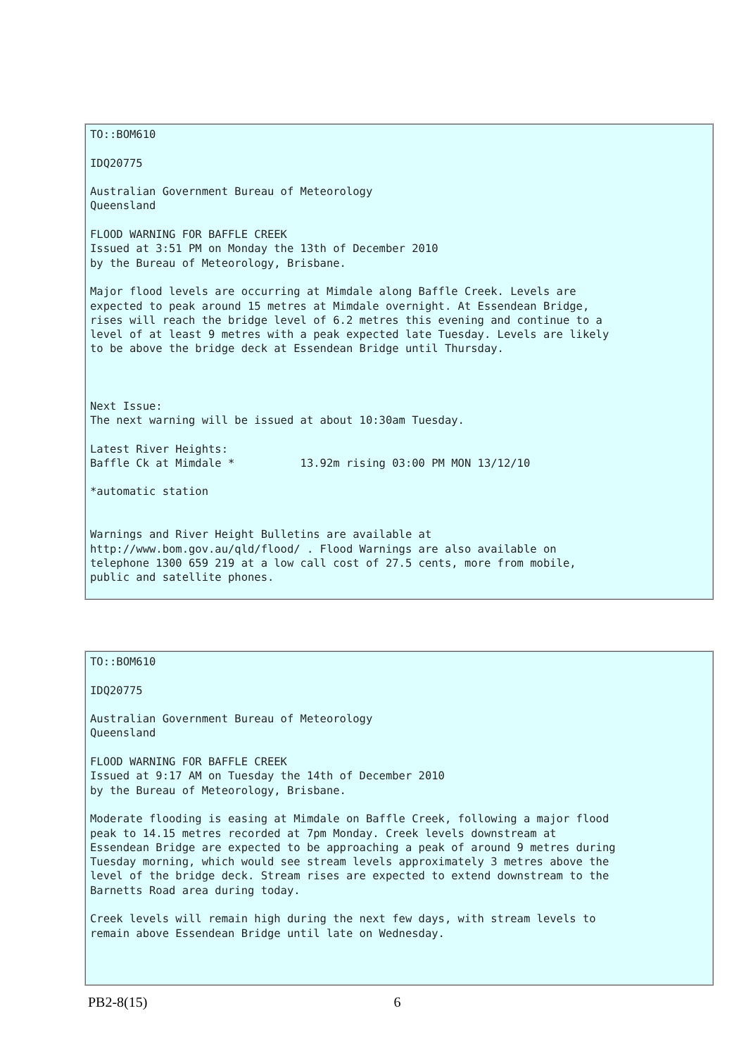TO::BOM610

IDQ20775

Australian Government Bureau of Meteorology
Queensland

FLOOD WARNING FOR BAFFLE CREEK
Issued at 3:51 PM on Monday the 13th of December 2010
by the Bureau of Meteorology, Brisbane.

Major flood levels are occurring at Mimdale along Baffle Creek. Levels are
expected to peak around 15 metres at Mimdale overnight. At Essendean Bridge,
rises will reach the bridge level of 6.2 metres this evening and continue to a
level of at least 9 metres with a peak expected late Tuesday. Levels are likely
to be above the bridge deck at Essendean Bridge until Thursday.



Next Issue:
The next warning will be issued at about 10:30am Tuesday.

Latest River Heights:
Baffle Ck at Mimdale *          13.92m rising 03:00 PM MON 13/12/10

*automatic station


Warnings and River Height Bulletins are available at
http://www.bom.gov.au/qld/flood/ . Flood Warnings are also available on
telephone 1300 659 219 at a low call cost of 27.5 cents, more from mobile,
public and satellite phones.
TO::BOM610

IDQ20775

Australian Government Bureau of Meteorology
Queensland

FLOOD WARNING FOR BAFFLE CREEK
Issued at 9:17 AM on Tuesday the 14th of December 2010
by the Bureau of Meteorology, Brisbane.

Moderate flooding is easing at Mimdale on Baffle Creek, following a major flood
peak to 14.15 metres recorded at 7pm Monday. Creek levels downstream at
Essendean Bridge are expected to be approaching a peak of around 9 metres during
Tuesday morning, which would see stream levels approximately 3 metres above the
level of the bridge deck. Stream rises are expected to extend downstream to the
Barnetts Road area during today.

Creek levels will remain high during the next few days, with stream levels to
remain above Essendean Bridge until late on Wednesday.
PB2-8(15) 6